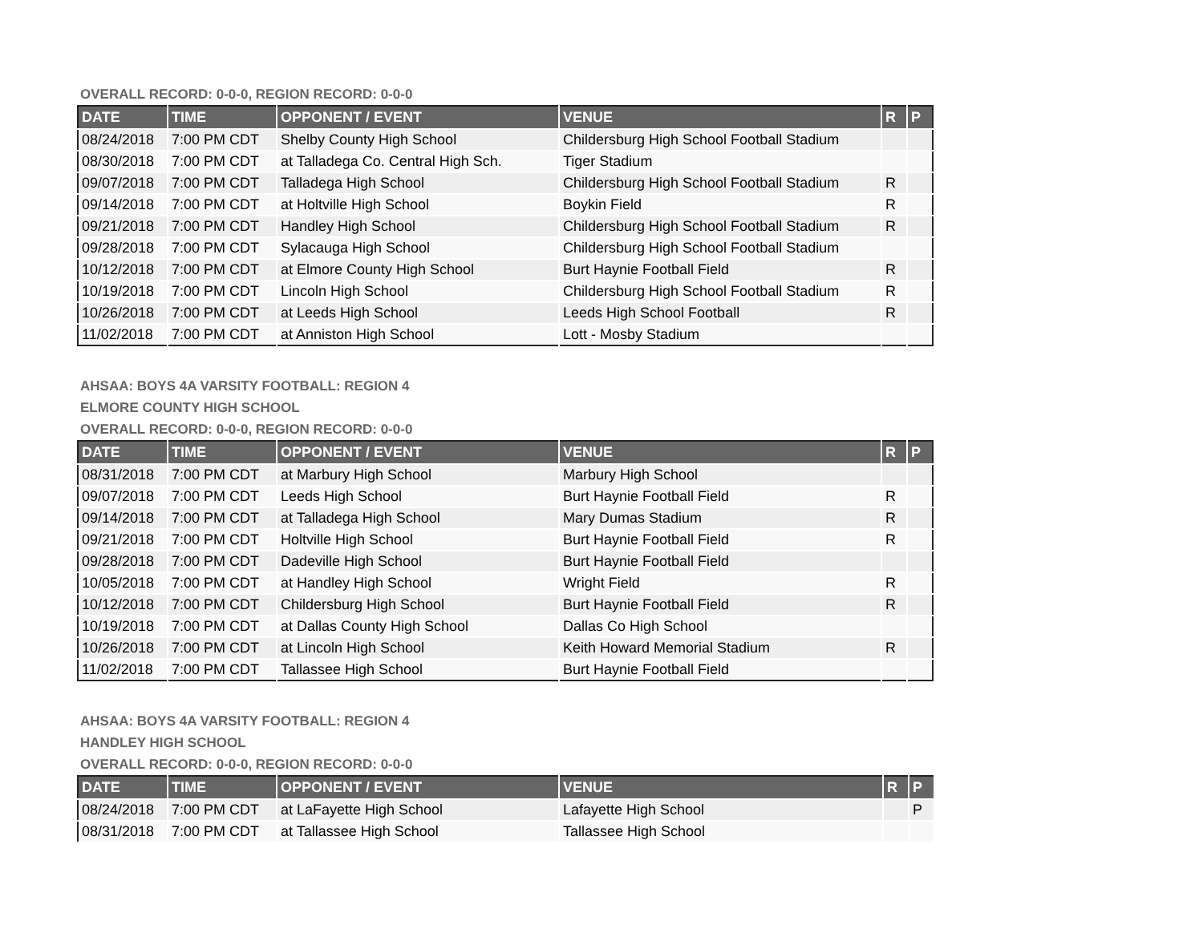OVERALL RECORD: 0-0-0, REGION RECORD: 0-0-0
| DATE | TIME | OPPONENT / EVENT | VENUE | R | P |
| --- | --- | --- | --- | --- | --- |
| 08/24/2018 | 7:00 PM CDT | Shelby County High School | Childersburg High School Football Stadium | | |
| 08/30/2018 | 7:00 PM CDT | at Talladega Co. Central High Sch. | Tiger Stadium | | |
| 09/07/2018 | 7:00 PM CDT | Talladega High School | Childersburg High School Football Stadium | R | |
| 09/14/2018 | 7:00 PM CDT | at Holtville High School | Boykin Field | R | |
| 09/21/2018 | 7:00 PM CDT | Handley High School | Childersburg High School Football Stadium | R | |
| 09/28/2018 | 7:00 PM CDT | Sylacauga High School | Childersburg High School Football Stadium | | |
| 10/12/2018 | 7:00 PM CDT | at Elmore County High School | Burt Haynie Football Field | R | |
| 10/19/2018 | 7:00 PM CDT | Lincoln High School | Childersburg High School Football Stadium | R | |
| 10/26/2018 | 7:00 PM CDT | at Leeds High School | Leeds High School Football | R | |
| 11/02/2018 | 7:00 PM CDT | at Anniston High School | Lott - Mosby Stadium | | |
AHSAA: BOYS 4A VARSITY FOOTBALL: REGION 4
ELMORE COUNTY HIGH SCHOOL
OVERALL RECORD: 0-0-0, REGION RECORD: 0-0-0
| DATE | TIME | OPPONENT / EVENT | VENUE | R | P |
| --- | --- | --- | --- | --- | --- |
| 08/31/2018 | 7:00 PM CDT | at Marbury High School | Marbury High School | | |
| 09/07/2018 | 7:00 PM CDT | Leeds High School | Burt Haynie Football Field | R | |
| 09/14/2018 | 7:00 PM CDT | at Talladega High School | Mary Dumas Stadium | R | |
| 09/21/2018 | 7:00 PM CDT | Holtville High School | Burt Haynie Football Field | R | |
| 09/28/2018 | 7:00 PM CDT | Dadeville High School | Burt Haynie Football Field | | |
| 10/05/2018 | 7:00 PM CDT | at Handley High School | Wright Field | R | |
| 10/12/2018 | 7:00 PM CDT | Childersburg High School | Burt Haynie Football Field | R | |
| 10/19/2018 | 7:00 PM CDT | at Dallas County High School | Dallas Co High School | | |
| 10/26/2018 | 7:00 PM CDT | at Lincoln High School | Keith Howard Memorial Stadium | R | |
| 11/02/2018 | 7:00 PM CDT | Tallassee High School | Burt Haynie Football Field | | |
AHSAA: BOYS 4A VARSITY FOOTBALL: REGION 4
HANDLEY HIGH SCHOOL
OVERALL RECORD: 0-0-0, REGION RECORD: 0-0-0
| DATE | TIME | OPPONENT / EVENT | VENUE | R | P |
| --- | --- | --- | --- | --- | --- |
| 08/24/2018 | 7:00 PM CDT | at LaFayette High School | Lafayette High School | | P |
| 08/31/2018 | 7:00 PM CDT | at Tallassee High School | Tallassee High School | | |